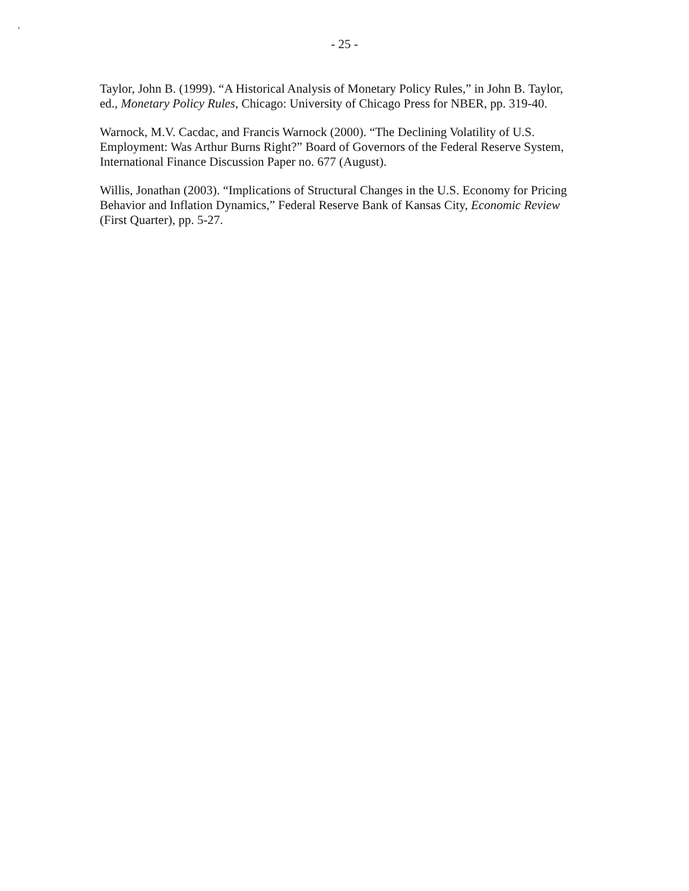,
- 25 -
Taylor, John B. (1999). “A Historical Analysis of Monetary Policy Rules,” in John B. Taylor, ed., Monetary Policy Rules, Chicago: University of Chicago Press for NBER, pp. 319-40.
Warnock, M.V. Cacdac, and Francis Warnock (2000). “The Declining Volatility of U.S. Employment: Was Arthur Burns Right?” Board of Governors of the Federal Reserve System, International Finance Discussion Paper no. 677 (August).
Willis, Jonathan (2003). “Implications of Structural Changes in the U.S. Economy for Pricing Behavior and Inflation Dynamics,” Federal Reserve Bank of Kansas City, Economic Review (First Quarter), pp. 5-27.